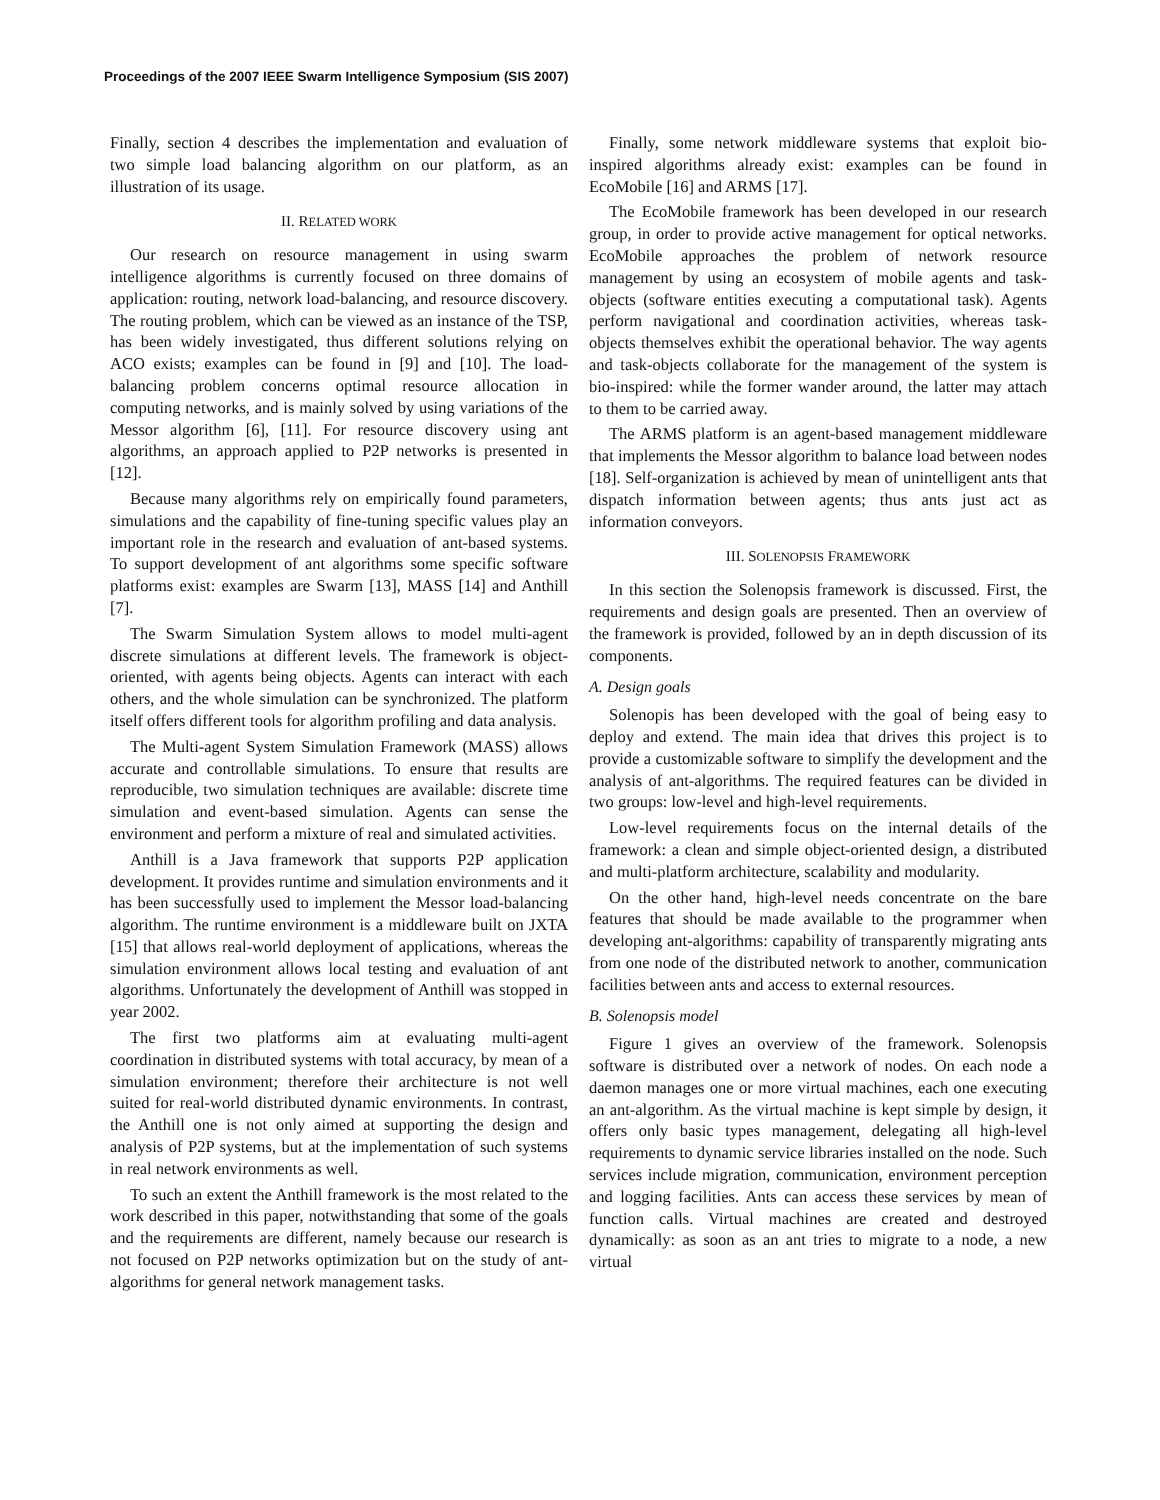Proceedings of the 2007 IEEE Swarm Intelligence Symposium (SIS 2007)
Finally, section 4 describes the implementation and evaluation of two simple load balancing algorithm on our platform, as an illustration of its usage.
II. RELATED WORK
Our research on resource management in using swarm intelligence algorithms is currently focused on three domains of application: routing, network load-balancing, and resource discovery. The routing problem, which can be viewed as an instance of the TSP, has been widely investigated, thus different solutions relying on ACO exists; examples can be found in [9] and [10]. The load-balancing problem concerns optimal resource allocation in computing networks, and is mainly solved by using variations of the Messor algorithm [6], [11]. For resource discovery using ant algorithms, an approach applied to P2P networks is presented in [12].
Because many algorithms rely on empirically found parameters, simulations and the capability of fine-tuning specific values play an important role in the research and evaluation of ant-based systems. To support development of ant algorithms some specific software platforms exist: examples are Swarm [13], MASS [14] and Anthill [7].
The Swarm Simulation System allows to model multi-agent discrete simulations at different levels. The framework is object-oriented, with agents being objects. Agents can interact with each others, and the whole simulation can be synchronized. The platform itself offers different tools for algorithm profiling and data analysis.
The Multi-agent System Simulation Framework (MASS) allows accurate and controllable simulations. To ensure that results are reproducible, two simulation techniques are available: discrete time simulation and event-based simulation. Agents can sense the environment and perform a mixture of real and simulated activities.
Anthill is a Java framework that supports P2P application development. It provides runtime and simulation environments and it has been successfully used to implement the Messor load-balancing algorithm. The runtime environment is a middleware built on JXTA [15] that allows real-world deployment of applications, whereas the simulation environment allows local testing and evaluation of ant algorithms. Unfortunately the development of Anthill was stopped in year 2002.
The first two platforms aim at evaluating multi-agent coordination in distributed systems with total accuracy, by mean of a simulation environment; therefore their architecture is not well suited for real-world distributed dynamic environments. In contrast, the Anthill one is not only aimed at supporting the design and analysis of P2P systems, but at the implementation of such systems in real network environments as well.
To such an extent the Anthill framework is the most related to the work described in this paper, notwithstanding that some of the goals and the requirements are different, namely because our research is not focused on P2P networks optimization but on the study of ant-algorithms for general network management tasks.
Finally, some network middleware systems that exploit bio-inspired algorithms already exist: examples can be found in EcoMobile [16] and ARMS [17].
The EcoMobile framework has been developed in our research group, in order to provide active management for optical networks. EcoMobile approaches the problem of network resource management by using an ecosystem of mobile agents and task-objects (software entities executing a computational task). Agents perform navigational and coordination activities, whereas task-objects themselves exhibit the operational behavior. The way agents and task-objects collaborate for the management of the system is bio-inspired: while the former wander around, the latter may attach to them to be carried away.
The ARMS platform is an agent-based management middleware that implements the Messor algorithm to balance load between nodes [18]. Self-organization is achieved by mean of unintelligent ants that dispatch information between agents; thus ants just act as information conveyors.
III. SOLENOPSIS FRAMEWORK
In this section the Solenopsis framework is discussed. First, the requirements and design goals are presented. Then an overview of the framework is provided, followed by an in depth discussion of its components.
A. Design goals
Solenopis has been developed with the goal of being easy to deploy and extend. The main idea that drives this project is to provide a customizable software to simplify the development and the analysis of ant-algorithms. The required features can be divided in two groups: low-level and high-level requirements.
Low-level requirements focus on the internal details of the framework: a clean and simple object-oriented design, a distributed and multi-platform architecture, scalability and modularity.
On the other hand, high-level needs concentrate on the bare features that should be made available to the programmer when developing ant-algorithms: capability of transparently migrating ants from one node of the distributed network to another, communication facilities between ants and access to external resources.
B. Solenopsis model
Figure 1 gives an overview of the framework. Solenopsis software is distributed over a network of nodes. On each node a daemon manages one or more virtual machines, each one executing an ant-algorithm. As the virtual machine is kept simple by design, it offers only basic types management, delegating all high-level requirements to dynamic service libraries installed on the node. Such services include migration, communication, environment perception and logging facilities. Ants can access these services by mean of function calls. Virtual machines are created and destroyed dynamically: as soon as an ant tries to migrate to a node, a new virtual